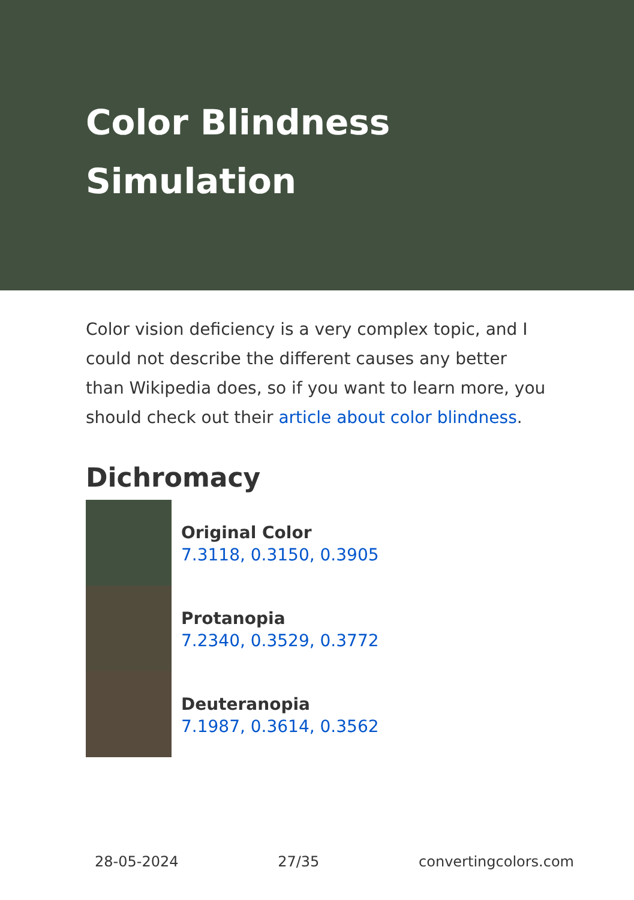Color Blindness
Simulation
Color vision deficiency is a very complex topic, and I could not describe the different causes any better than Wikipedia does, so if you want to learn more, you should check out their article about color blindness.
Dichromacy
Original Color
7.3118, 0.3150, 0.3905
Protanopia
7.2340, 0.3529, 0.3772
Deuteranopia
7.1987, 0.3614, 0.3562
28-05-2024 27/35 convertingcolors.com